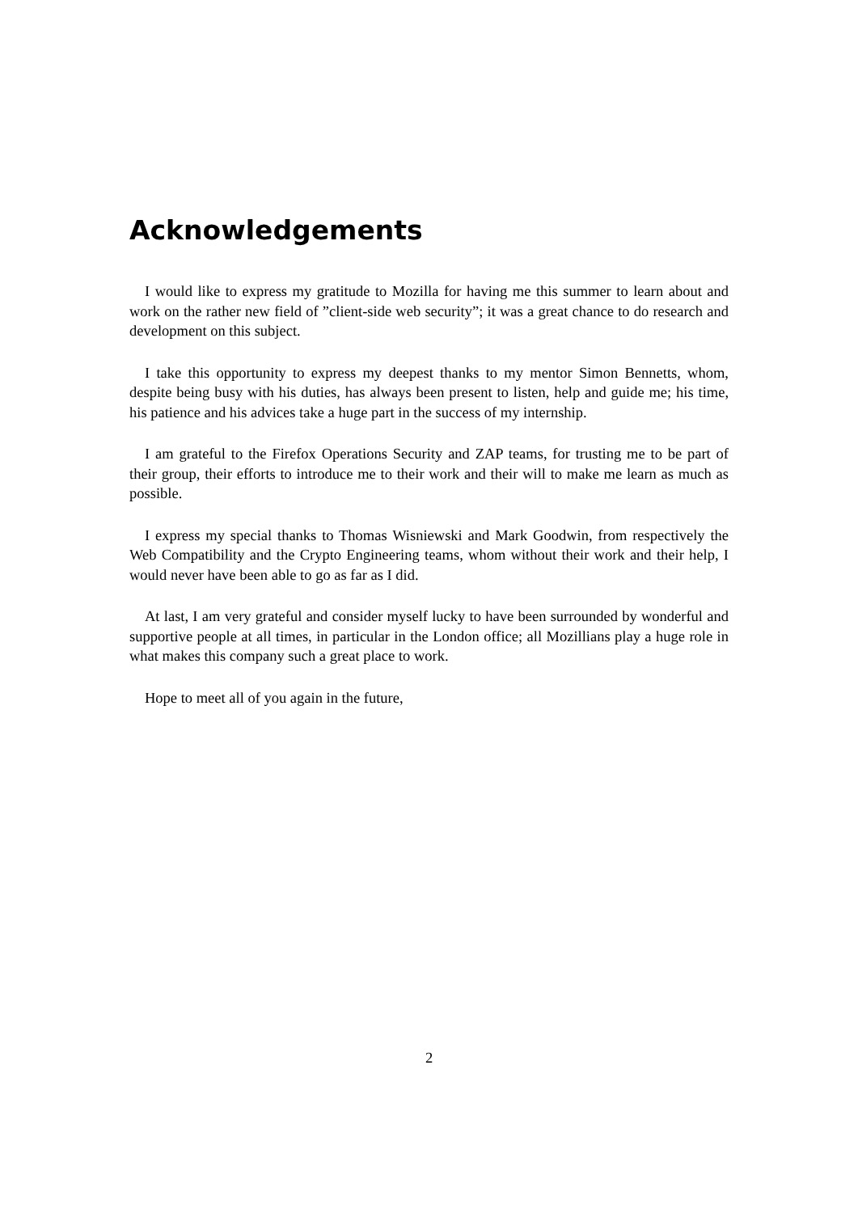Acknowledgements
I would like to express my gratitude to Mozilla for having me this summer to learn about and work on the rather new field of ”client-side web security”; it was a great chance to do research and development on this subject.
I take this opportunity to express my deepest thanks to my mentor Simon Bennetts, whom, despite being busy with his duties, has always been present to listen, help and guide me; his time, his patience and his advices take a huge part in the success of my internship.
I am grateful to the Firefox Operations Security and ZAP teams, for trusting me to be part of their group, their efforts to introduce me to their work and their will to make me learn as much as possible.
I express my special thanks to Thomas Wisniewski and Mark Goodwin, from respectively the Web Compatibility and the Crypto Engineering teams, whom without their work and their help, I would never have been able to go as far as I did.
At last, I am very grateful and consider myself lucky to have been surrounded by wonderful and supportive people at all times, in particular in the London office; all Mozillians play a huge role in what makes this company such a great place to work.
Hope to meet all of you again in the future,
2